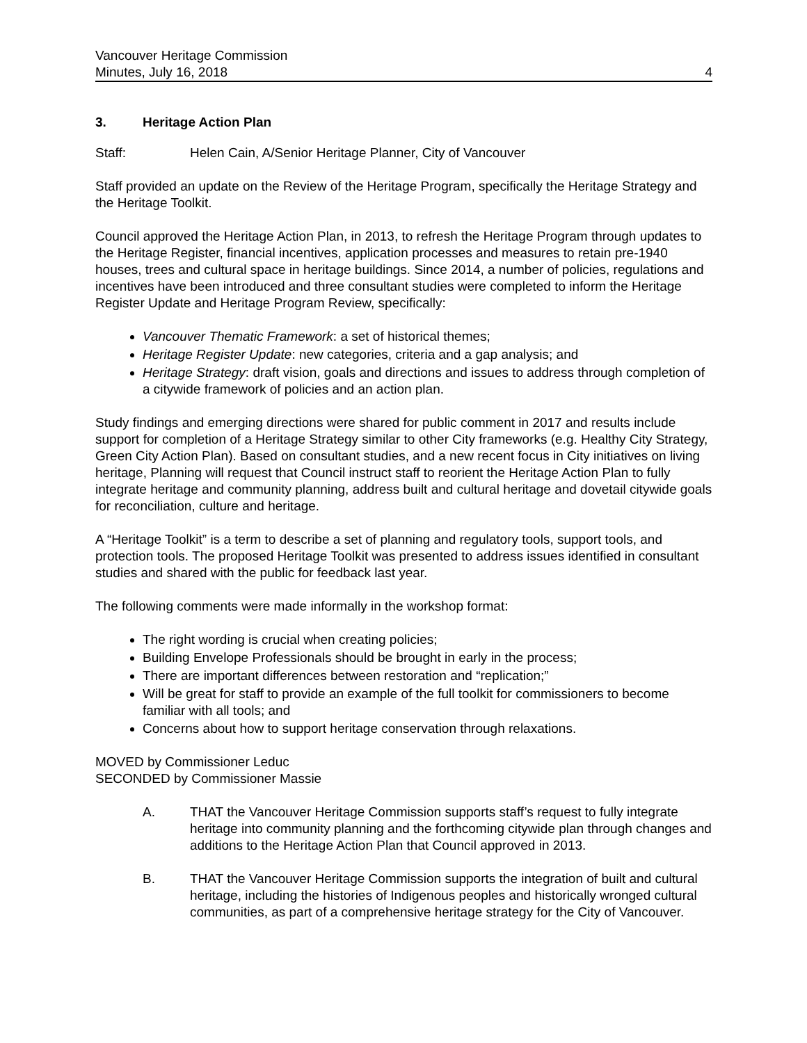Vancouver Heritage Commission
Minutes, July 16, 2018 4
3. Heritage Action Plan
Staff: Helen Cain, A/Senior Heritage Planner, City of Vancouver
Staff provided an update on the Review of the Heritage Program, specifically the Heritage Strategy and the Heritage Toolkit.
Council approved the Heritage Action Plan, in 2013, to refresh the Heritage Program through updates to the Heritage Register, financial incentives, application processes and measures to retain pre-1940 houses, trees and cultural space in heritage buildings. Since 2014, a number of policies, regulations and incentives have been introduced and three consultant studies were completed to inform the Heritage Register Update and Heritage Program Review, specifically:
Vancouver Thematic Framework: a set of historical themes;
Heritage Register Update: new categories, criteria and a gap analysis; and
Heritage Strategy: draft vision, goals and directions and issues to address through completion of a citywide framework of policies and an action plan.
Study findings and emerging directions were shared for public comment in 2017 and results include support for completion of a Heritage Strategy similar to other City frameworks (e.g. Healthy City Strategy, Green City Action Plan). Based on consultant studies, and a new recent focus in City initiatives on living heritage, Planning will request that Council instruct staff to reorient the Heritage Action Plan to fully integrate heritage and community planning, address built and cultural heritage and dovetail citywide goals for reconciliation, culture and heritage.
A “Heritage Toolkit” is a term to describe a set of planning and regulatory tools, support tools, and protection tools. The proposed Heritage Toolkit was presented to address issues identified in consultant studies and shared with the public for feedback last year.
The following comments were made informally in the workshop format:
The right wording is crucial when creating policies;
Building Envelope Professionals should be brought in early in the process;
There are important differences between restoration and “replication;”
Will be great for staff to provide an example of the full toolkit for commissioners to become familiar with all tools; and
Concerns about how to support heritage conservation through relaxations.
MOVED by Commissioner Leduc
SECONDED by Commissioner Massie
A. THAT the Vancouver Heritage Commission supports staff’s request to fully integrate heritage into community planning and the forthcoming citywide plan through changes and additions to the Heritage Action Plan that Council approved in 2013.
B. THAT the Vancouver Heritage Commission supports the integration of built and cultural heritage, including the histories of Indigenous peoples and historically wronged cultural communities, as part of a comprehensive heritage strategy for the City of Vancouver.